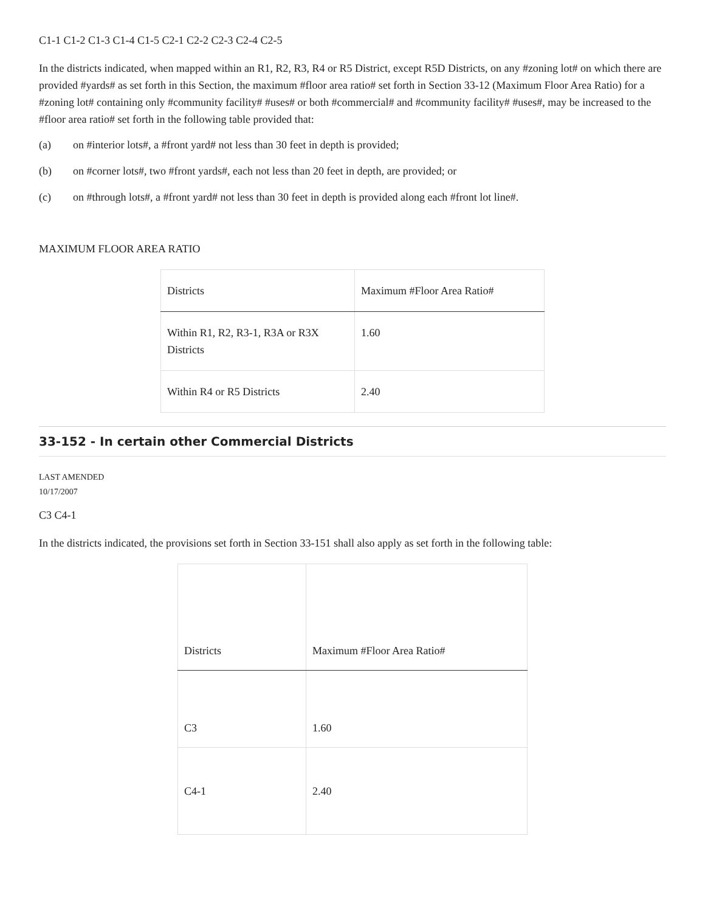C1-1 C1-2 C1-3 C1-4 C1-5 C2-1 C2-2 C2-3 C2-4 C2-5
In the districts indicated, when mapped within an R1, R2, R3, R4 or R5 District, except R5D Districts, on any #zoning lot# on which there are provided #yards# as set forth in this Section, the maximum #floor area ratio# set forth in Section 33-12 (Maximum Floor Area Ratio) for a #zoning lot# containing only #community facility# #uses# or both #commercial# and #community facility# #uses#, may be increased to the #floor area ratio# set forth in the following table provided that:
(a) on #interior lots#, a #front yard# not less than 30 feet in depth is provided;
(b) on #corner lots#, two #front yards#, each not less than 20 feet in depth, are provided; or
(c) on #through lots#, a #front yard# not less than 30 feet in depth is provided along each #front lot line#.
MAXIMUM FLOOR AREA RATIO
| Districts | Maximum #Floor Area Ratio# |
| --- | --- |
| Within R1, R2, R3-1, R3A or R3X Districts | 1.60 |
| Within R4 or R5 Districts | 2.40 |
33-152 - In certain other Commercial Districts
LAST AMENDED
10/17/2007
C3 C4-1
In the districts indicated, the provisions set forth in Section 33-151 shall also apply as set forth in the following table:
| Districts | Maximum #Floor Area Ratio# |
| --- | --- |
| C3 | 1.60 |
| C4-1 | 2.40 |